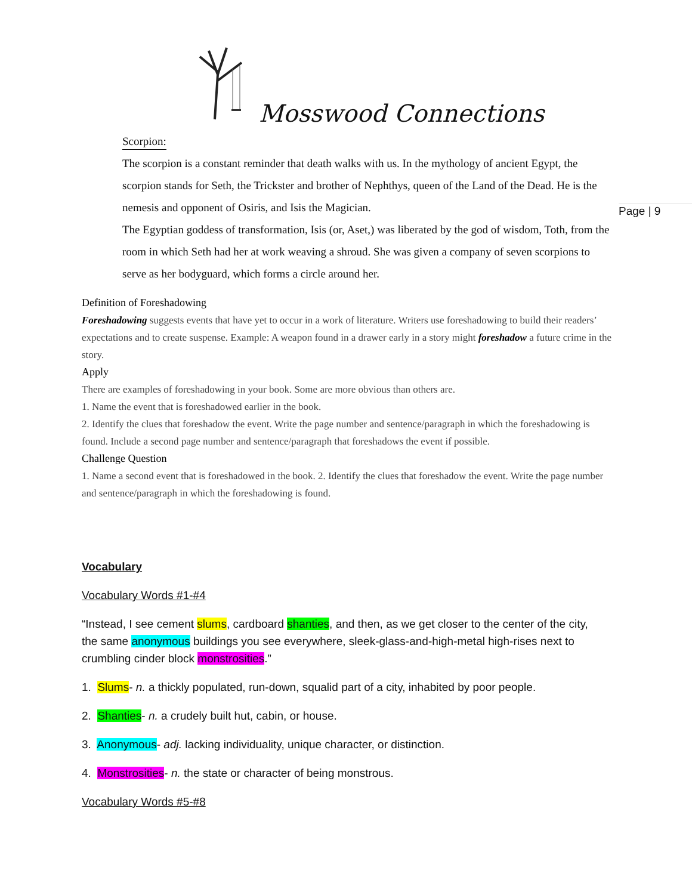Mosswood Connections
Page | 9
Scorpion:
The scorpion is a constant reminder that death walks with us. In the mythology of ancient Egypt, the scorpion stands for Seth, the Trickster and brother of Nephthys, queen of the Land of the Dead. He is the nemesis and opponent of Osiris, and Isis the Magician.
The Egyptian goddess of transformation, Isis (or, Aset,) was liberated by the god of wisdom, Toth, from the room in which Seth had her at work weaving a shroud. She was given a company of seven scorpions to serve as her bodyguard, which forms a circle around her.
Definition of Foreshadowing
Foreshadowing suggests events that have yet to occur in a work of literature. Writers use foreshadowing to build their readers’ expectations and to create suspense. Example: A weapon found in a drawer early in a story might foreshadow a future crime in the story.
Apply
There are examples of foreshadowing in your book. Some are more obvious than others are.
1. Name the event that is foreshadowed earlier in the book.
2. Identify the clues that foreshadow the event. Write the page number and sentence/paragraph in which the foreshadowing is found. Include a second page number and sentence/paragraph that foreshadows the event if possible.
Challenge Question
1. Name a second event that is foreshadowed in the book. 2. Identify the clues that foreshadow the event. Write the page number and sentence/paragraph in which the foreshadowing is found.
Vocabulary
Vocabulary Words #1-#4
“Instead, I see cement slums, cardboard shanties, and then, as we get closer to the center of the city, the same anonymous buildings you see everywhere, sleek-glass-and-high-metal high-rises next to crumbling cinder block monstrosities.”
1. Slums- n. a thickly populated, run-down, squalid part of a city, inhabited by poor people.
2. Shanties- n. a crudely built hut, cabin, or house.
3. Anonymous- adj. lacking individuality, unique character, or distinction.
4. Monstrosities- n. the state or character of being monstrous.
Vocabulary Words #5-#8